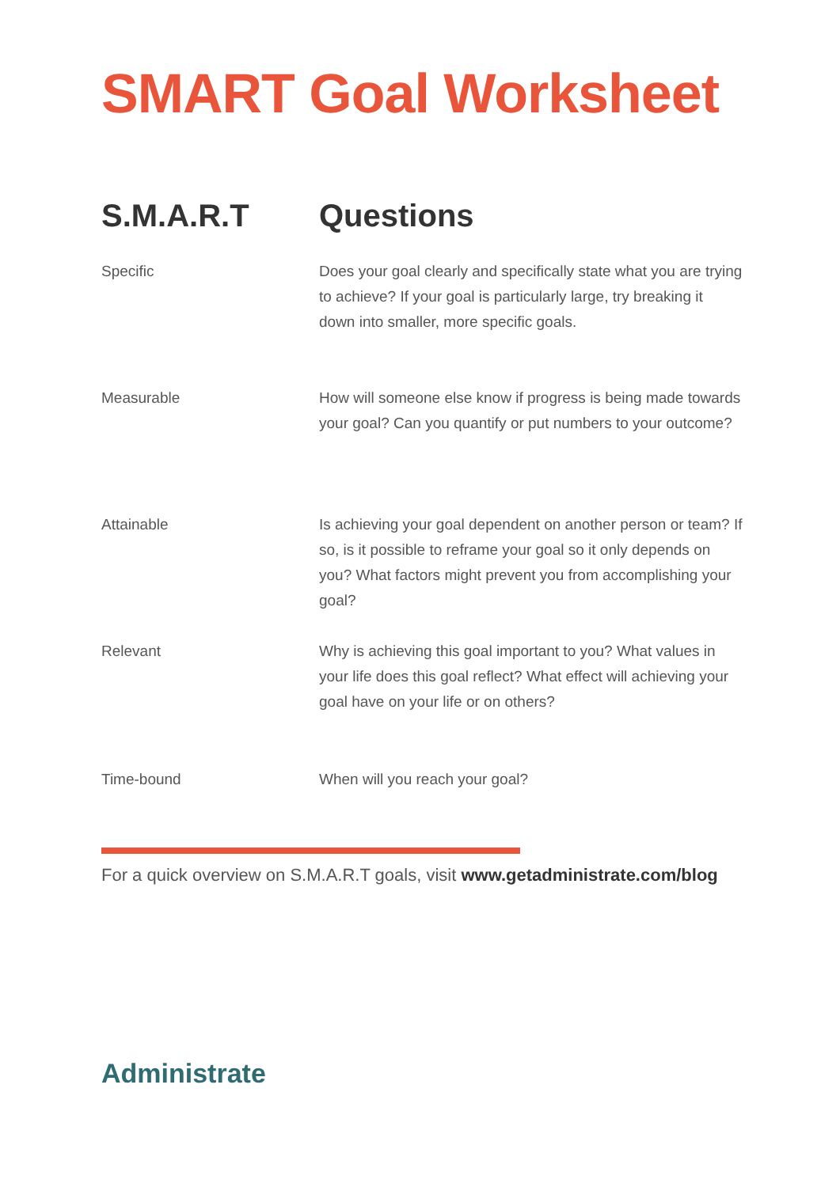SMART Goal Worksheet
| S.M.A.R.T | Questions |
| --- | --- |
| Specific | Does your goal clearly and specifically state what you are trying to achieve? If your goal is particularly large, try breaking it down into smaller, more specific goals. |
| Measurable | How will someone else know if progress is being made towards your goal? Can you quantify or put numbers to your outcome? |
| Attainable | Is achieving your goal dependent on another person or team? If so, is it possible to reframe your goal so it only depends on you? What factors might prevent you from accomplishing your goal? |
| Relevant | Why is achieving this goal important to you? What values in your life does this goal reflect? What effect will achieving your goal have on your life or on others? |
| Time-bound | When will you reach your goal? |
For a quick overview on S.M.A.R.T goals, visit www.getadministrate.com/blog
Administrate